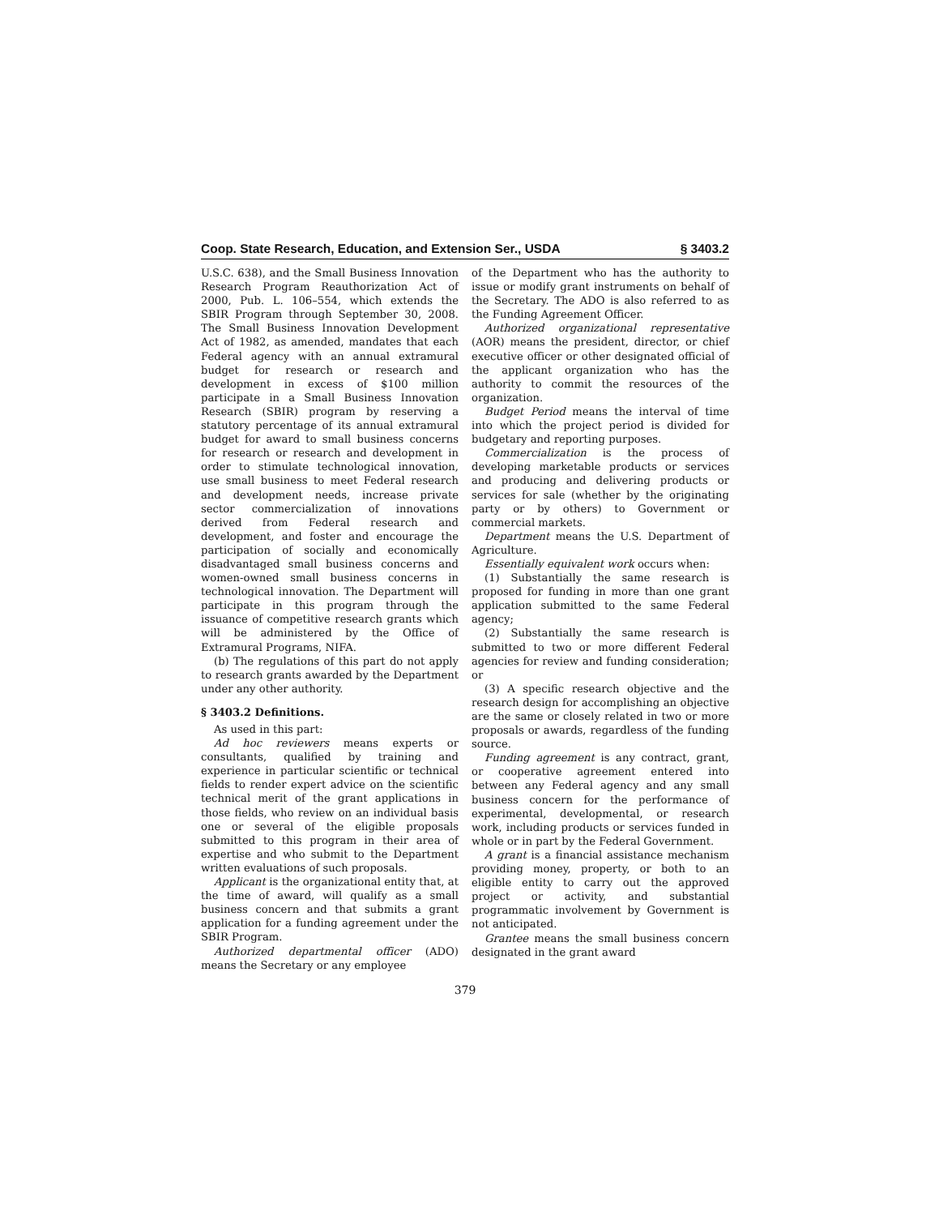Coop. State Research, Education, and Extension Ser., USDA § 3403.2
U.S.C. 638), and the Small Business Innovation Research Program Reauthorization Act of 2000, Pub. L. 106–554, which extends the SBIR Program through September 30, 2008. The Small Business Innovation Development Act of 1982, as amended, mandates that each Federal agency with an annual extramural budget for research or research and development in excess of $100 million participate in a Small Business Innovation Research (SBIR) program by reserving a statutory percentage of its annual extramural budget for award to small business concerns for research or research and development in order to stimulate technological innovation, use small business to meet Federal research and development needs, increase private sector commercialization of innovations derived from Federal research and development, and foster and encourage the participation of socially and economically disadvantaged small business concerns and women-owned small business concerns in technological innovation. The Department will participate in this program through the issuance of competitive research grants which will be administered by the Office of Extramural Programs, NIFA.
(b) The regulations of this part do not apply to research grants awarded by the Department under any other authority.
§ 3403.2 Definitions.
As used in this part:
Ad hoc reviewers means experts or consultants, qualified by training and experience in particular scientific or technical fields to render expert advice on the scientific technical merit of the grant applications in those fields, who review on an individual basis one or several of the eligible proposals submitted to this program in their area of expertise and who submit to the Department written evaluations of such proposals.
Applicant is the organizational entity that, at the time of award, will qualify as a small business concern and that submits a grant application for a funding agreement under the SBIR Program.
Authorized departmental officer (ADO) means the Secretary or any employee
of the Department who has the authority to issue or modify grant instruments on behalf of the Secretary. The ADO is also referred to as the Funding Agreement Officer.
Authorized organizational representative (AOR) means the president, director, or chief executive officer or other designated official of the applicant organization who has the authority to commit the resources of the organization.
Budget Period means the interval of time into which the project period is divided for budgetary and reporting purposes.
Commercialization is the process of developing marketable products or services and producing and delivering products or services for sale (whether by the originating party or by others) to Government or commercial markets.
Department means the U.S. Department of Agriculture.
Essentially equivalent work occurs when:
(1) Substantially the same research is proposed for funding in more than one grant application submitted to the same Federal agency;
(2) Substantially the same research is submitted to two or more different Federal agencies for review and funding consideration; or
(3) A specific research objective and the research design for accomplishing an objective are the same or closely related in two or more proposals or awards, regardless of the funding source.
Funding agreement is any contract, grant, or cooperative agreement entered into between any Federal agency and any small business concern for the performance of experimental, developmental, or research work, including products or services funded in whole or in part by the Federal Government.
A grant is a financial assistance mechanism providing money, property, or both to an eligible entity to carry out the approved project or activity, and substantial programmatic involvement by Government is not anticipated.
Grantee means the small business concern designated in the grant award
379